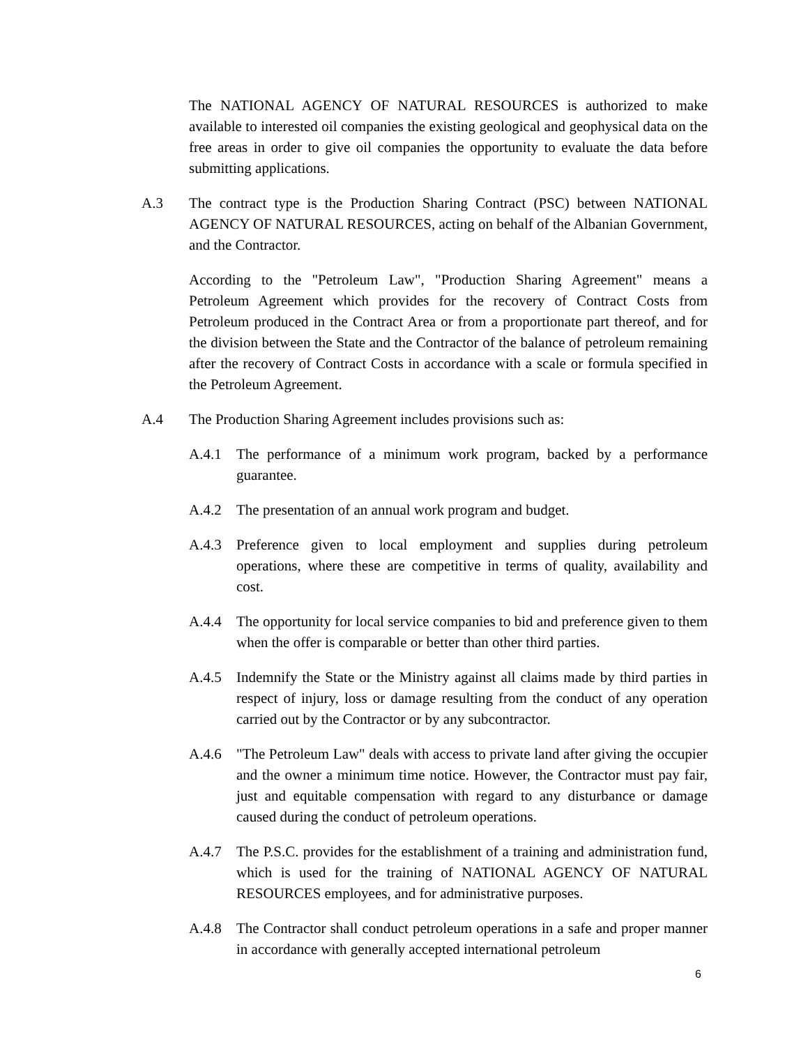The NATIONAL AGENCY OF NATURAL RESOURCES is authorized to make available to interested oil companies the existing geological and geophysical data on the free areas in order to give oil companies the opportunity to evaluate the data before submitting applications.
A.3 The contract type is the Production Sharing Contract (PSC) between NATIONAL AGENCY OF NATURAL RESOURCES, acting on behalf of the Albanian Government, and the Contractor.
According to the "Petroleum Law", "Production Sharing Agreement" means a Petroleum Agreement which provides for the recovery of Contract Costs from Petroleum produced in the Contract Area or from a proportionate part thereof, and for the division between the State and the Contractor of the balance of petroleum remaining after the recovery of Contract Costs in accordance with a scale or formula specified in the Petroleum Agreement.
A.4 The Production Sharing Agreement includes provisions such as:
A.4.1 The performance of a minimum work program, backed by a performance guarantee.
A.4.2 The presentation of an annual work program and budget.
A.4.3 Preference given to local employment and supplies during petroleum operations, where these are competitive in terms of quality, availability and cost.
A.4.4 The opportunity for local service companies to bid and preference given to them when the offer is comparable or better than other third parties.
A.4.5 Indemnify the State or the Ministry against all claims made by third parties in respect of injury, loss or damage resulting from the conduct of any operation carried out by the Contractor or by any subcontractor.
A.4.6 "The Petroleum Law" deals with access to private land after giving the occupier and the owner a minimum time notice. However, the Contractor must pay fair, just and equitable compensation with regard to any disturbance or damage caused during the conduct of petroleum operations.
A.4.7 The P.S.C. provides for the establishment of a training and administration fund, which is used for the training of NATIONAL AGENCY OF NATURAL RESOURCES employees, and for administrative purposes.
A.4.8 The Contractor shall conduct petroleum operations in a safe and proper manner in accordance with generally accepted international petroleum
6